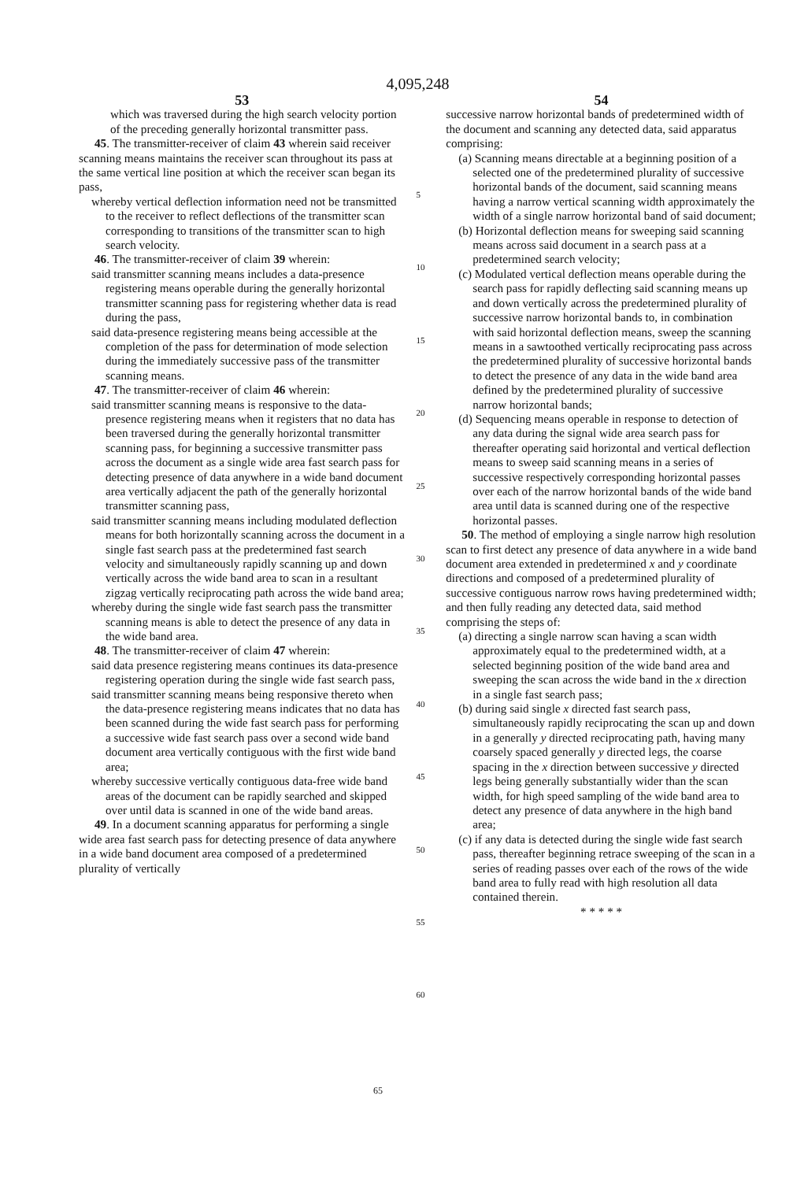4,095,248
53
which was traversed during the high search velocity portion of the preceding generally horizontal transmitter pass.
45. The transmitter-receiver of claim 43 wherein said receiver scanning means maintains the receiver scan throughout its pass at the same vertical line position at which the receiver scan began its pass,
whereby vertical deflection information need not be transmitted to the receiver to reflect deflections of the transmitter scan corresponding to transitions of the transmitter scan to high search velocity.
46. The transmitter-receiver of claim 39 wherein:
said transmitter scanning means includes a data-presence registering means operable during the generally horizontal transmitter scanning pass for registering whether data is read during the pass,
said data-presence registering means being accessible at the completion of the pass for determination of mode selection during the immediately successive pass of the transmitter scanning means.
47. The transmitter-receiver of claim 46 wherein:
said transmitter scanning means is responsive to the data-presence registering means when it registers that no data has been traversed during the generally horizontal transmitter scanning pass, for beginning a successive transmitter pass across the document as a single wide area fast search pass for detecting presence of data anywhere in a wide band document area vertically adjacent the path of the generally horizontal transmitter scanning pass,
said transmitter scanning means including modulated deflection means for both horizontally scanning across the document in a single fast search pass at the predetermined fast search velocity and simultaneously rapidly scanning up and down vertically across the wide band area to scan in a resultant zigzag vertically reciprocating path across the wide band area;
whereby during the single wide fast search pass the transmitter scanning means is able to detect the presence of any data in the wide band area.
48. The transmitter-receiver of claim 47 wherein:
said data presence registering means continues its data-presence registering operation during the single wide fast search pass,
said transmitter scanning means being responsive thereto when the data-presence registering means indicates that no data has been scanned during the wide fast search pass for performing a successive wide fast search pass over a second wide band document area vertically contiguous with the first wide band area;
whereby successive vertically contiguous data-free wide band areas of the document can be rapidly searched and skipped over until data is scanned in one of the wide band areas.
49. In a document scanning apparatus for performing a single wide area fast search pass for detecting presence of data anywhere in a wide band document area composed of a predetermined plurality of vertically
5
10
15
20
25
30
35
40
45
50
55
60
54
successive narrow horizontal bands of predetermined width of the document and scanning any detected data, said apparatus comprising:
(a) Scanning means directable at a beginning position of a selected one of the predetermined plurality of successive horizontal bands of the document, said scanning means having a narrow vertical scanning width approximately the width of a single narrow horizontal band of said document;
(b) Horizontal deflection means for sweeping said scanning means across said document in a search pass at a predetermined search velocity;
(c) Modulated vertical deflection means operable during the search pass for rapidly deflecting said scanning means up and down vertically across the predetermined plurality of successive narrow horizontal bands to, in combination with said horizontal deflection means, sweep the scanning means in a sawtoothed vertically reciprocating pass across the predetermined plurality of successive horizontal bands to detect the presence of any data in the wide band area defined by the predetermined plurality of successive narrow horizontal bands;
(d) Sequencing means operable in response to detection of any data during the signal wide area search pass for thereafter operating said horizontal and vertical deflection means to sweep said scanning means in a series of successive respectively corresponding horizontal passes over each of the narrow horizontal bands of the wide band area until data is scanned during one of the respective horizontal passes.
50. The method of employing a single narrow high resolution scan to first detect any presence of data anywhere in a wide band document area extended in predetermined x and y coordinate directions and composed of a predetermined plurality of successive contiguous narrow rows having predetermined width; and then fully reading any detected data, said method comprising the steps of:
(a) directing a single narrow scan having a scan width approximately equal to the predetermined width, at a selected beginning position of the wide band area and sweeping the scan across the wide band in the x direction in a single fast search pass;
(b) during said single x directed fast search pass, simultaneously rapidly reciprocating the scan up and down in a generally y directed reciprocating path, having many coarsely spaced generally y directed legs, the coarse spacing in the x direction between successive y directed legs being generally substantially wider than the scan width, for high speed sampling of the wide band area to detect any presence of data anywhere in the high band area;
(c) if any data is detected during the single wide fast search pass, thereafter beginning retrace sweeping of the scan in a series of reading passes over each of the rows of the wide band area to fully read with high resolution all data contained therein.
* * * * *
65